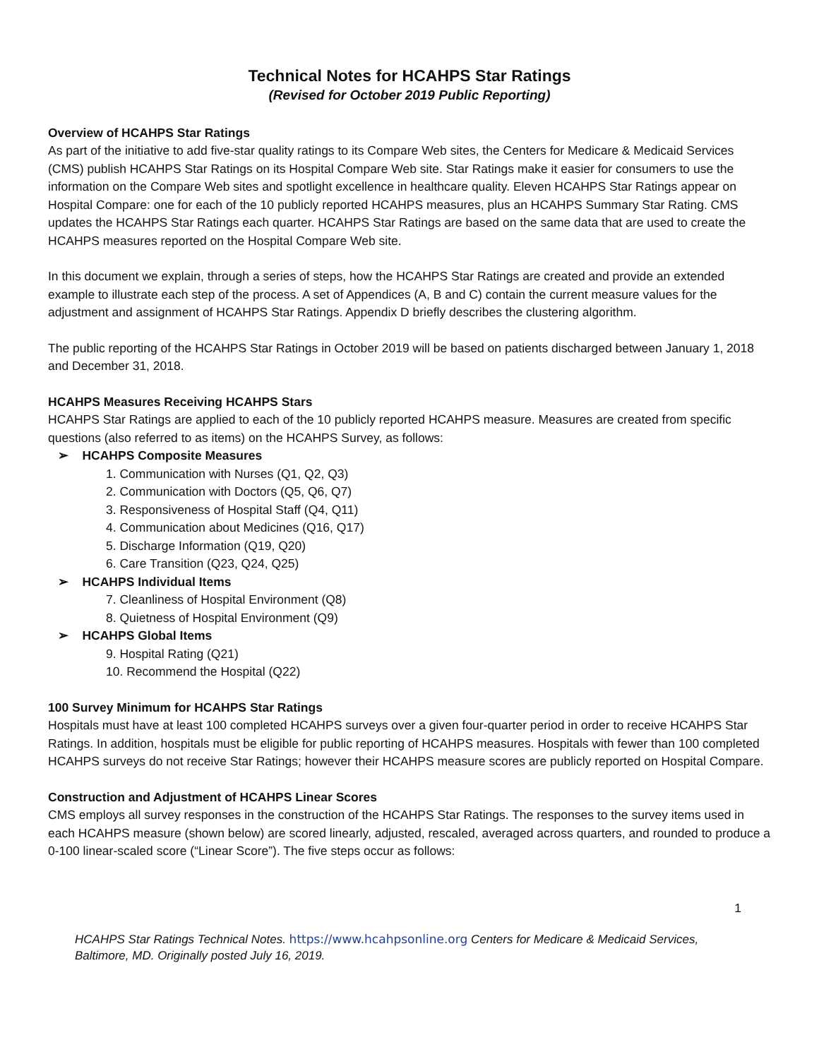Technical Notes for HCAHPS Star Ratings
(Revised for October 2019 Public Reporting)
Overview of HCAHPS Star Ratings
As part of the initiative to add five-star quality ratings to its Compare Web sites, the Centers for Medicare & Medicaid Services (CMS) publish HCAHPS Star Ratings on its Hospital Compare Web site. Star Ratings make it easier for consumers to use the information on the Compare Web sites and spotlight excellence in healthcare quality. Eleven HCAHPS Star Ratings appear on Hospital Compare: one for each of the 10 publicly reported HCAHPS measures, plus an HCAHPS Summary Star Rating. CMS updates the HCAHPS Star Ratings each quarter. HCAHPS Star Ratings are based on the same data that are used to create the HCAHPS measures reported on the Hospital Compare Web site.
In this document we explain, through a series of steps, how the HCAHPS Star Ratings are created and provide an extended example to illustrate each step of the process. A set of Appendices (A, B and C) contain the current measure values for the adjustment and assignment of HCAHPS Star Ratings. Appendix D briefly describes the clustering algorithm.
The public reporting of the HCAHPS Star Ratings in October 2019 will be based on patients discharged between January 1, 2018 and December 31, 2018.
HCAHPS Measures Receiving HCAHPS Stars
HCAHPS Star Ratings are applied to each of the 10 publicly reported HCAHPS measure. Measures are created from specific questions (also referred to as items) on the HCAHPS Survey, as follows:
➢ HCAHPS Composite Measures
1. Communication with Nurses (Q1, Q2, Q3)
2. Communication with Doctors (Q5, Q6, Q7)
3. Responsiveness of Hospital Staff (Q4, Q11)
4. Communication about Medicines (Q16, Q17)
5. Discharge Information (Q19, Q20)
6. Care Transition (Q23, Q24, Q25)
➢ HCAHPS Individual Items
7. Cleanliness of Hospital Environment (Q8)
8. Quietness of Hospital Environment (Q9)
➢ HCAHPS Global Items
9. Hospital Rating (Q21)
10. Recommend the Hospital (Q22)
100 Survey Minimum for HCAHPS Star Ratings
Hospitals must have at least 100 completed HCAHPS surveys over a given four-quarter period in order to receive HCAHPS Star Ratings. In addition, hospitals must be eligible for public reporting of HCAHPS measures. Hospitals with fewer than 100 completed HCAHPS surveys do not receive Star Ratings; however their HCAHPS measure scores are publicly reported on Hospital Compare.
Construction and Adjustment of HCAHPS Linear Scores
CMS employs all survey responses in the construction of the HCAHPS Star Ratings. The responses to the survey items used in each HCAHPS measure (shown below) are scored linearly, adjusted, rescaled, averaged across quarters, and rounded to produce a 0-100 linear-scaled score (“Linear Score”). The five steps occur as follows:
1
HCAHPS Star Ratings Technical Notes. https://www.hcahpsonline.org Centers for Medicare & Medicaid Services, Baltimore, MD. Originally posted July 16, 2019.